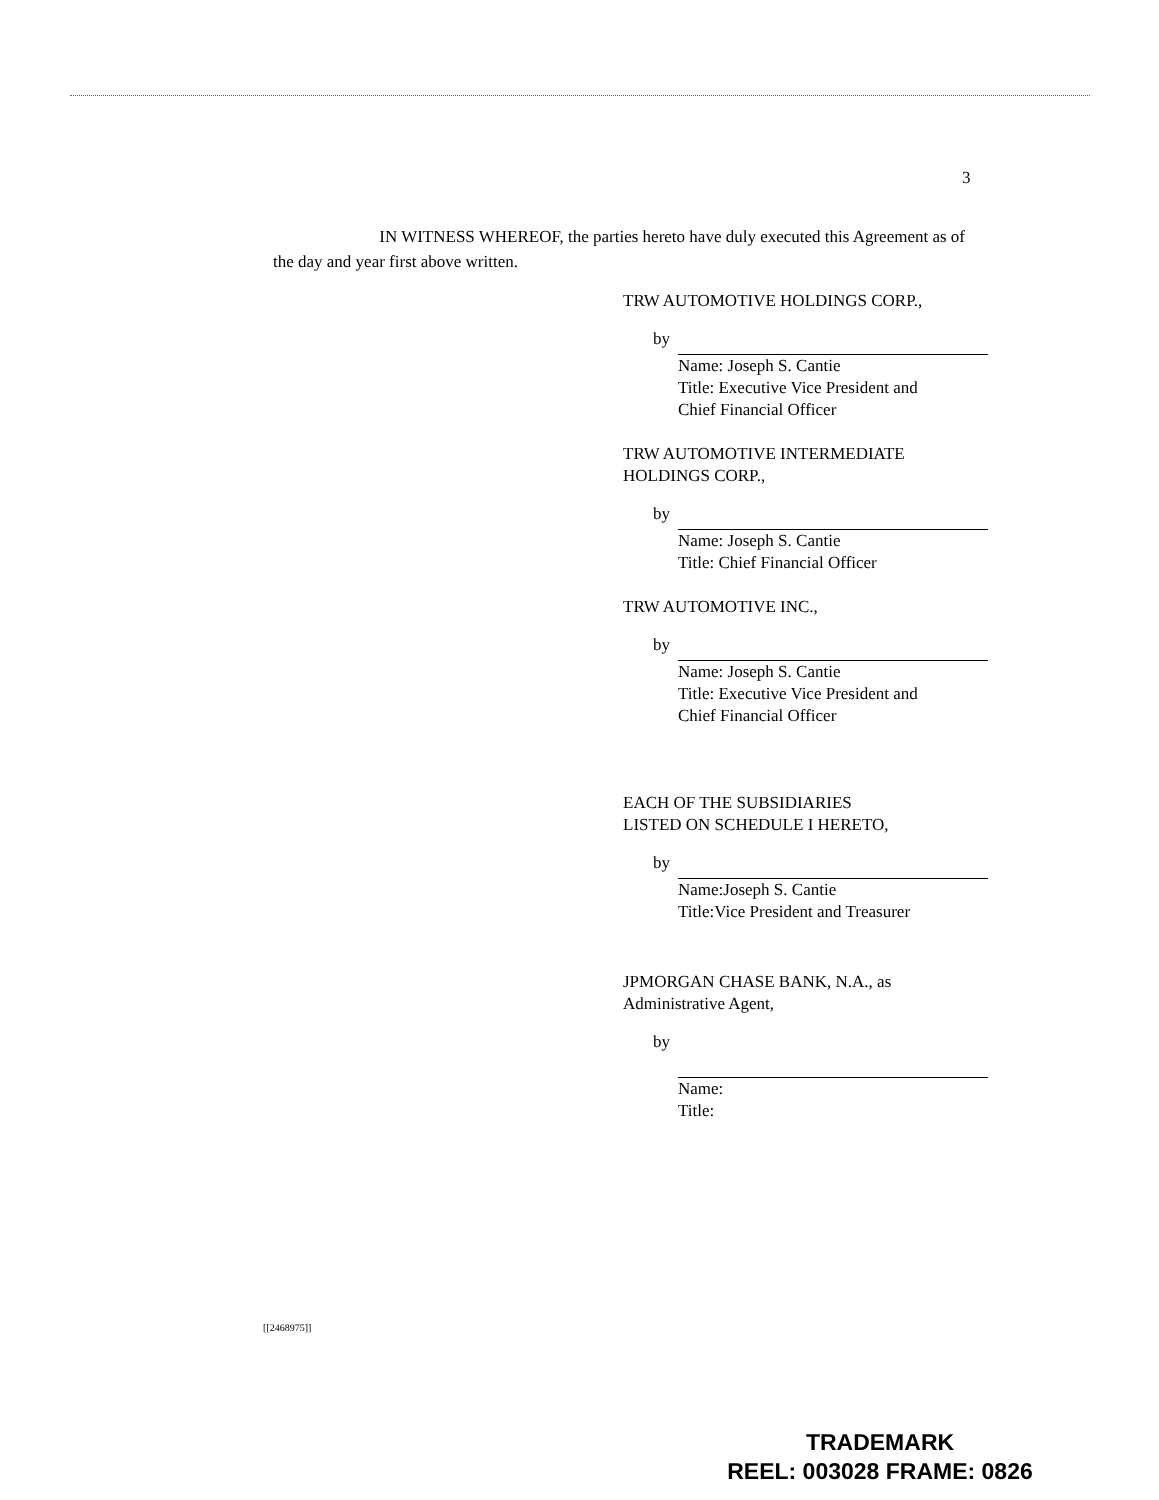3
IN WITNESS WHEREOF, the parties hereto have duly executed this Agreement as of the day and year first above written.
TRW AUTOMOTIVE HOLDINGS CORP.,
by
Name: Joseph S. Cantie
Title: Executive Vice President and
Chief Financial Officer
TRW AUTOMOTIVE INTERMEDIATE
HOLDINGS CORP.,
by
Name: Joseph S. Cantie
Title: Chief Financial Officer
TRW AUTOMOTIVE INC.,
by
Name: Joseph S. Cantie
Title: Executive Vice President and
Chief Financial Officer
EACH OF THE SUBSIDIARIES
LISTED ON SCHEDULE I HERETO,
by
Name:Joseph S. Cantie
Title:Vice President and Treasurer
JPMORGAN CHASE BANK, N.A., as
Administrative Agent,
by
Name:
Title:
[[2468975]]
TRADEMARK
REEL: 003028 FRAME: 0826